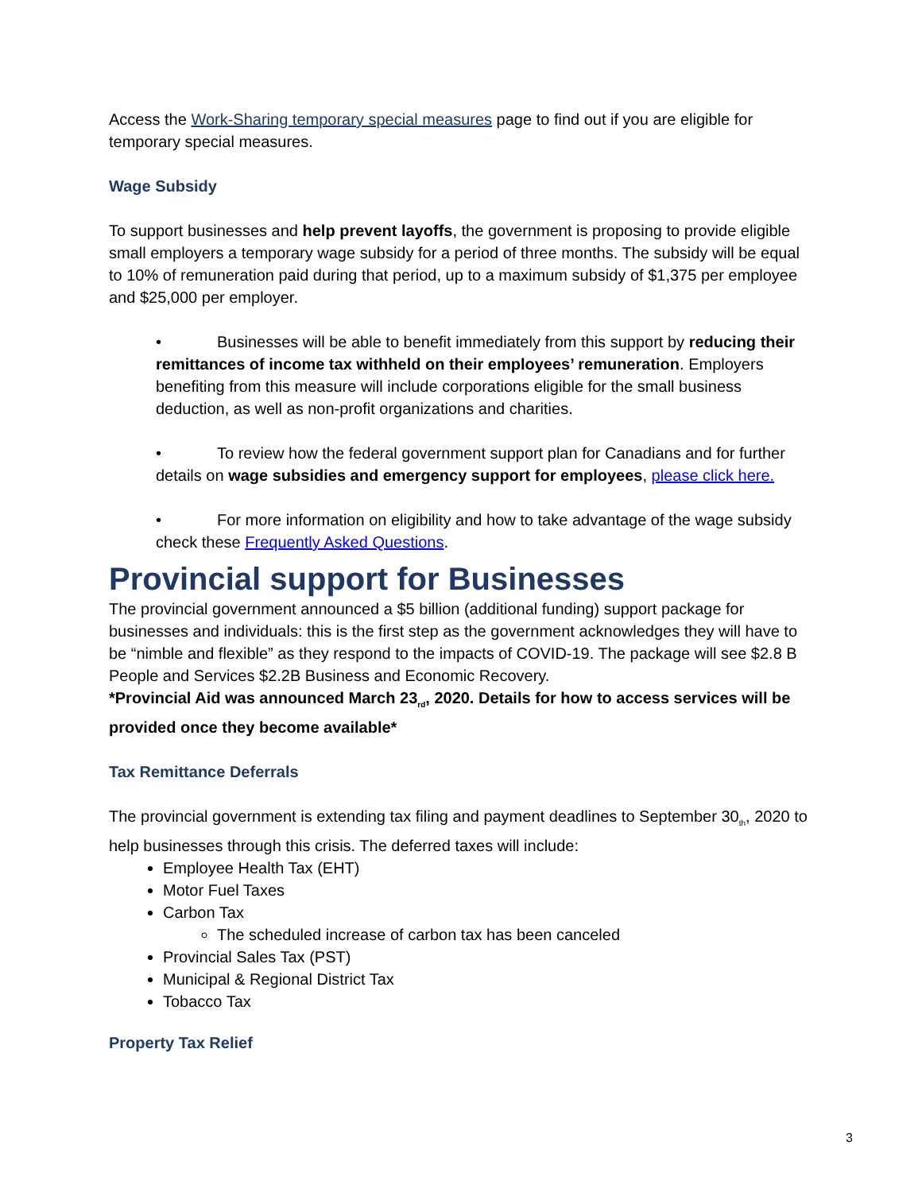Access the Work-Sharing temporary special measures page to find out if you are eligible for temporary special measures.
Wage Subsidy
To support businesses and help prevent layoffs, the government is proposing to provide eligible small employers a temporary wage subsidy for a period of three months. The subsidy will be equal to 10% of remuneration paid during that period, up to a maximum subsidy of $1,375 per employee and $25,000 per employer.
• Businesses will be able to benefit immediately from this support by reducing their remittances of income tax withheld on their employees’ remuneration. Employers benefiting from this measure will include corporations eligible for the small business deduction, as well as non-profit organizations and charities.
• To review how the federal government support plan for Canadians and for further details on wage subsidies and emergency support for employees, please click here.
• For more information on eligibility and how to take advantage of the wage subsidy check these Frequently Asked Questions.
Provincial support for Businesses
The provincial government announced a $5 billion (additional funding) support package for businesses and individuals: this is the first step as the government acknowledges they will have to be “nimble and flexible” as they respond to the impacts of COVID-19. The package will see $2.8 B People and Services $2.2B Business and Economic Recovery.
*Provincial Aid was announced March 23<sub>rd</sub>, 2020. Details for how to access services will be provided once they become available*
Tax Remittance Deferrals
The provincial government is extending tax filing and payment deadlines to September 30<sub>th</sub>, 2020 to help businesses through this crisis. The deferred taxes will include:
Employee Health Tax (EHT)
Motor Fuel Taxes
Carbon Tax
The scheduled increase of carbon tax has been canceled
Provincial Sales Tax (PST)
Municipal & Regional District Tax
Tobacco Tax
Property Tax Relief
3